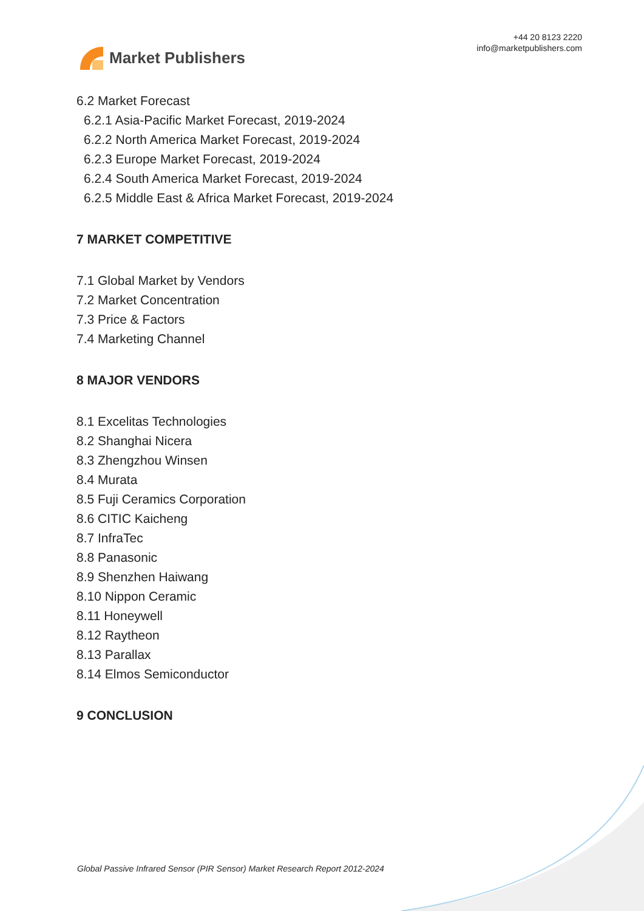Market Publishers
+44 20 8123 2220
info@marketpublishers.com
6.2 Market Forecast
6.2.1 Asia-Pacific Market Forecast, 2019-2024
6.2.2 North America Market Forecast, 2019-2024
6.2.3 Europe Market Forecast, 2019-2024
6.2.4 South America Market Forecast, 2019-2024
6.2.5 Middle East & Africa Market Forecast, 2019-2024
7 MARKET COMPETITIVE
7.1 Global Market by Vendors
7.2 Market Concentration
7.3 Price & Factors
7.4 Marketing Channel
8 MAJOR VENDORS
8.1 Excelitas Technologies
8.2 Shanghai Nicera
8.3 Zhengzhou Winsen
8.4 Murata
8.5 Fuji Ceramics Corporation
8.6 CITIC Kaicheng
8.7 InfraTec
8.8 Panasonic
8.9 Shenzhen Haiwang
8.10 Nippon Ceramic
8.11 Honeywell
8.12 Raytheon
8.13 Parallax
8.14 Elmos Semiconductor
9 CONCLUSION
Global Passive Infrared Sensor (PIR Sensor) Market Research Report 2012-2024